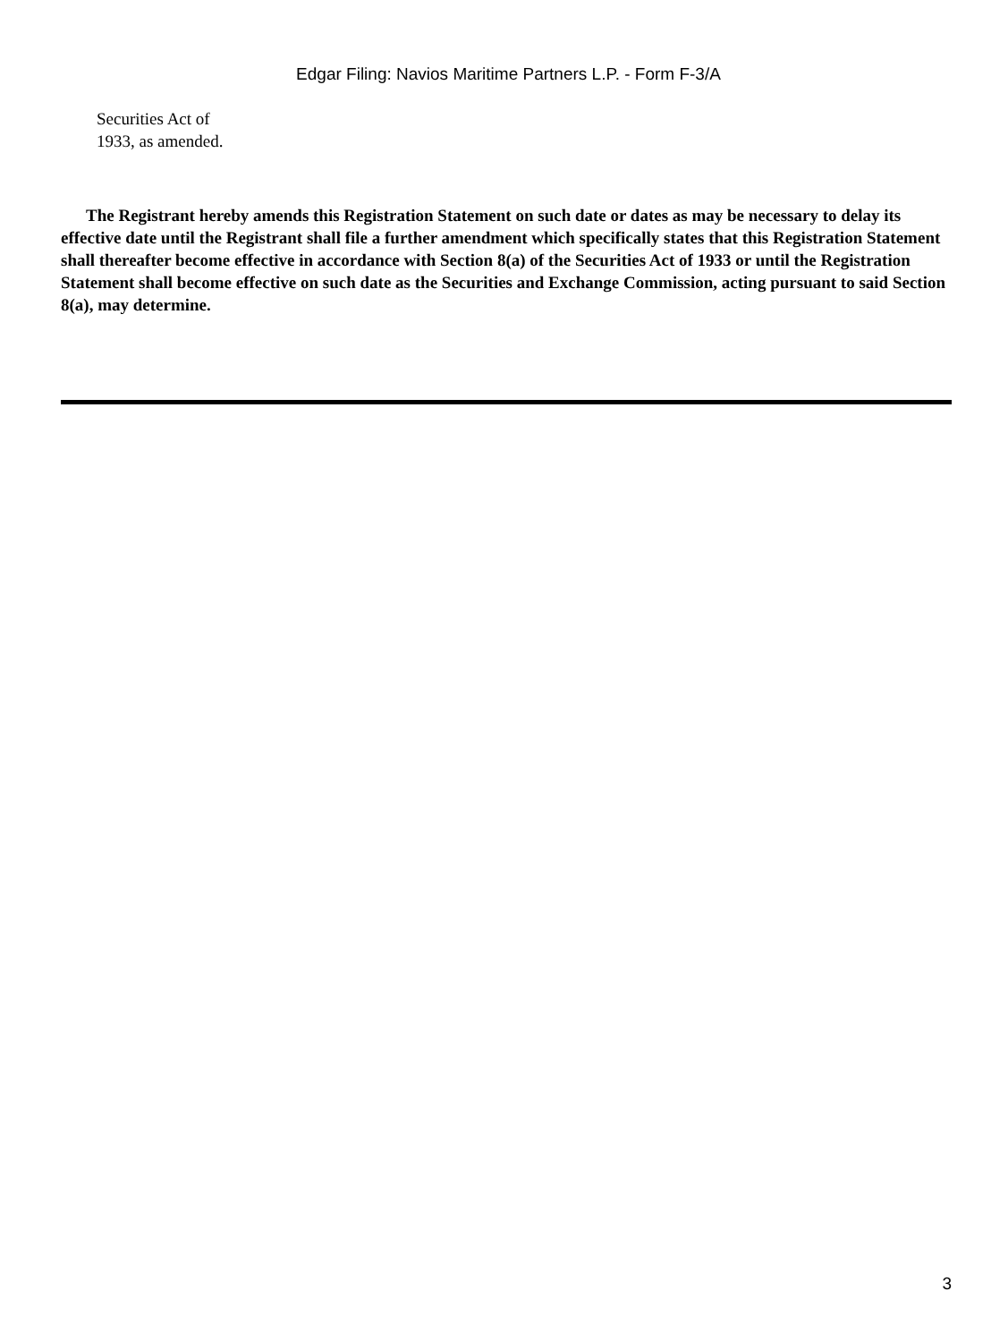Edgar Filing: Navios Maritime Partners L.P. - Form F-3/A
Securities Act of 1933, as amended.
The Registrant hereby amends this Registration Statement on such date or dates as may be necessary to delay its effective date until the Registrant shall file a further amendment which specifically states that this Registration Statement shall thereafter become effective in accordance with Section 8(a) of the Securities Act of 1933 or until the Registration Statement shall become effective on such date as the Securities and Exchange Commission, acting pursuant to said Section 8(a), may determine.
3